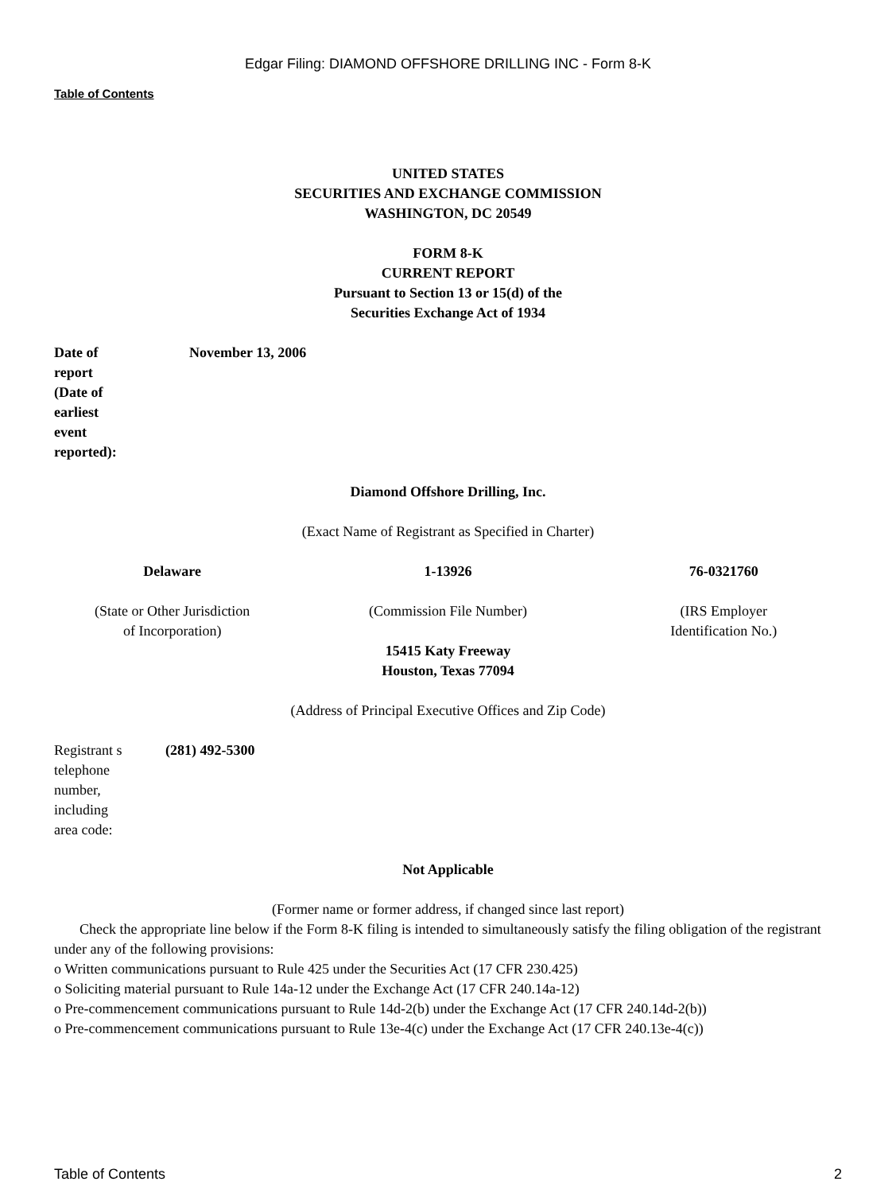Edgar Filing: DIAMOND OFFSHORE DRILLING INC - Form 8-K
Table of Contents
UNITED STATES
SECURITIES AND EXCHANGE COMMISSION
WASHINGTON, DC 20549
FORM 8-K
CURRENT REPORT
Pursuant to Section 13 or 15(d) of the
Securities Exchange Act of 1934
| Date of report (Date of earliest event reported): | November 13, 2006 |
Diamond Offshore Drilling, Inc.
(Exact Name of Registrant as Specified in Charter)
| Delaware | 1-13926 | 76-0321760 |
| (State or Other Jurisdiction of Incorporation) | (Commission File Number) | (IRS Employer Identification No.) |
15415 Katy Freeway
Houston, Texas 77094
(Address of Principal Executive Offices and Zip Code)
| Registrant s telephone number, including area code: | (281) 492-5300 |
Not Applicable
(Former name or former address, if changed since last report)
Check the appropriate line below if the Form 8-K filing is intended to simultaneously satisfy the filing obligation of the registrant under any of the following provisions:
o Written communications pursuant to Rule 425 under the Securities Act (17 CFR 230.425)
o Soliciting material pursuant to Rule 14a-12 under the Exchange Act (17 CFR 240.14a-12)
o Pre-commencement communications pursuant to Rule 14d-2(b) under the Exchange Act (17 CFR 240.14d-2(b))
o Pre-commencement communications pursuant to Rule 13e-4(c) under the Exchange Act (17 CFR 240.13e-4(c))
Table of Contents 2